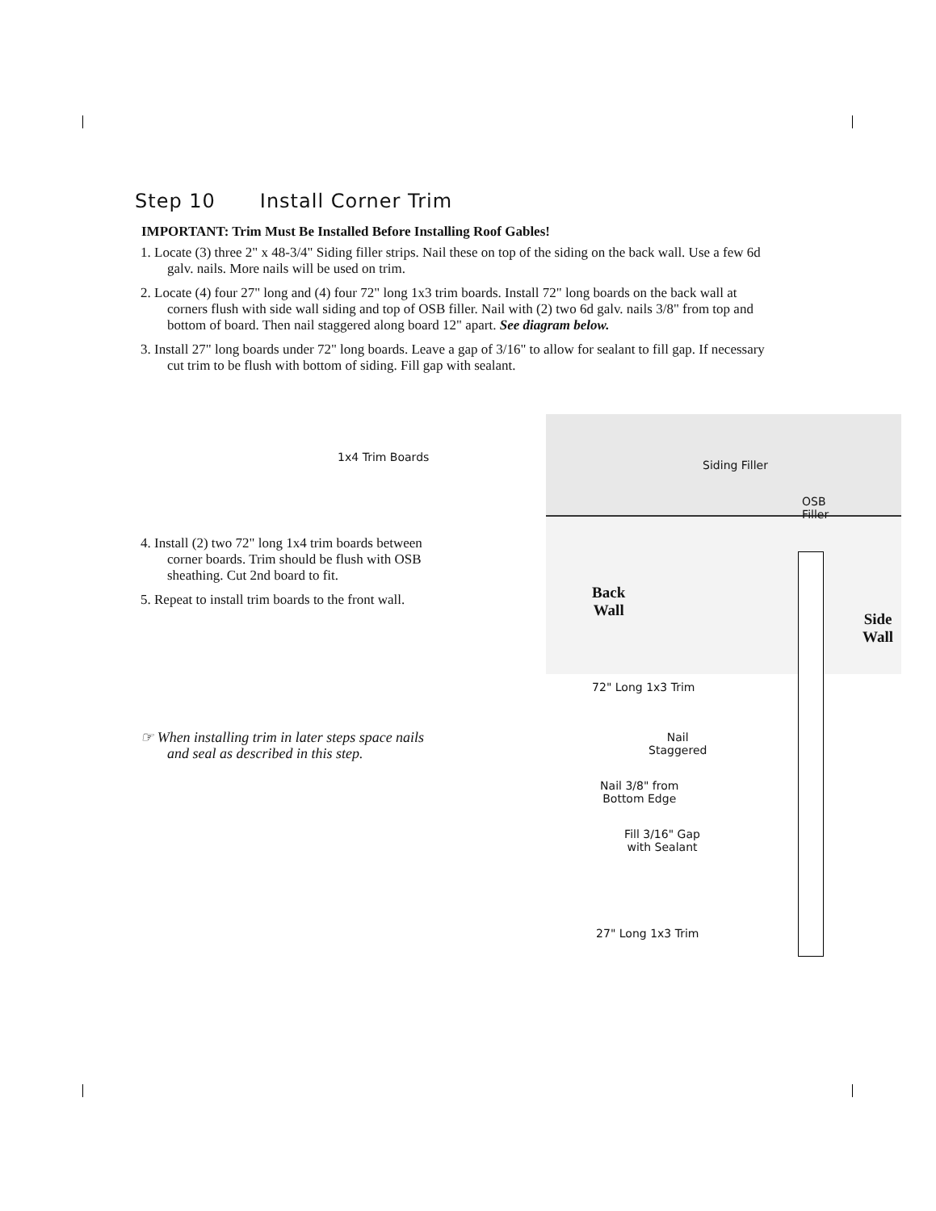Step 10 Install Corner Trim
IMPORTANT: Trim Must Be Installed Before Installing Roof Gables!
1. Locate (3) three 2" x 48-3/4" Siding filler strips. Nail these on top of the siding on the back wall. Use a few 6d galv. nails. More nails will be used on trim.
2. Locate (4) four 27" long and (4) four 72" long 1x3 trim boards. Install 72" long boards on the back wall at corners flush with side wall siding and top of OSB filler. Nail with (2) two 6d galv. nails 3/8" from top and bottom of board. Then nail staggered along board 12" apart. See diagram below.
3. Install 27" long boards under 72" long boards. Leave a gap of 3/16" to allow for sealant to fill gap. If necessary cut trim to be flush with bottom of siding. Fill gap with sealant.
4. Install (2) two 72" long 1x4 trim boards between corner boards. Trim should be flush with OSB sheathing. Cut 2nd board to fit.
5. Repeat to install trim boards to the front wall.
☞ When installing trim in later steps space nails and seal as described in this step.
1x4 Trim Boards
Siding Filler
OSB Filler
Back
Wall
Side
Wall
72" Long 1x3 Trim
Nail
Staggered
Nail 3/8" from
Bottom Edge
Fill 3/16" Gap
with Sealant
27" Long 1x3 Trim